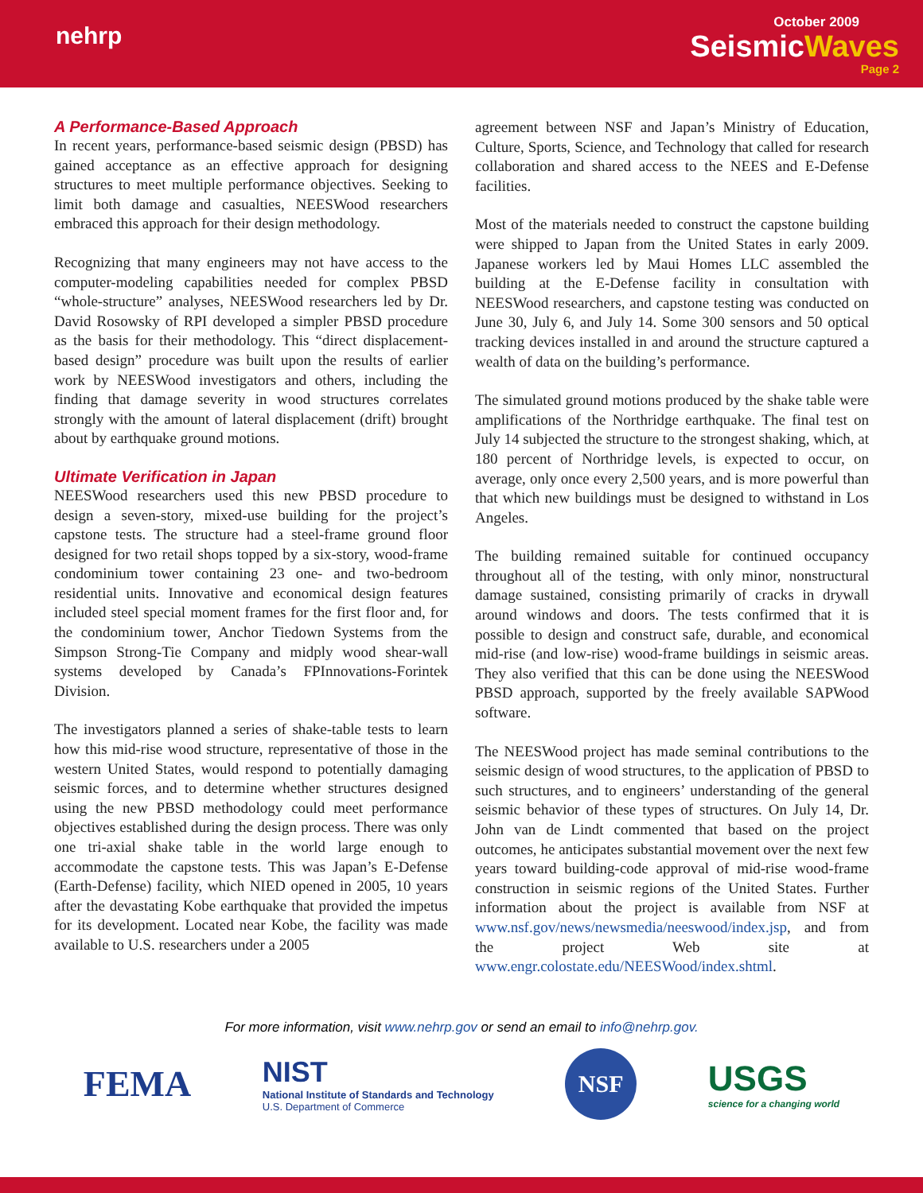nehrp
October 2009
SeismicWaves
Page 2
A Performance-Based Approach
In recent years, performance-based seismic design (PBSD) has gained acceptance as an effective approach for designing structures to meet multiple performance objectives. Seeking to limit both damage and casualties, NEESWood researchers embraced this approach for their design methodology.
Recognizing that many engineers may not have access to the computer-modeling capabilities needed for complex PBSD “whole-structure” analyses, NEESWood researchers led by Dr. David Rosowsky of RPI developed a simpler PBSD procedure as the basis for their methodology. This “direct displacement-based design” procedure was built upon the results of earlier work by NEESWood investigators and others, including the finding that damage severity in wood structures correlates strongly with the amount of lateral displacement (drift) brought about by earthquake ground motions.
Ultimate Verification in Japan
NEESWood researchers used this new PBSD procedure to design a seven-story, mixed-use building for the project’s capstone tests. The structure had a steel-frame ground floor designed for two retail shops topped by a six-story, wood-frame condominium tower containing 23 one- and two-bedroom residential units. Innovative and economical design features included steel special moment frames for the first floor and, for the condominium tower, Anchor Tiedown Systems from the Simpson Strong-Tie Company and midply wood shear-wall systems developed by Canada’s FPInnovations-Forintek Division.
The investigators planned a series of shake-table tests to learn how this mid-rise wood structure, representative of those in the western United States, would respond to potentially damaging seismic forces, and to determine whether structures designed using the new PBSD methodology could meet performance objectives established during the design process. There was only one tri-axial shake table in the world large enough to accommodate the capstone tests. This was Japan’s E-Defense (Earth-Defense) facility, which NIED opened in 2005, 10 years after the devastating Kobe earthquake that provided the impetus for its development. Located near Kobe, the facility was made available to U.S. researchers under a 2005
agreement between NSF and Japan’s Ministry of Education, Culture, Sports, Science, and Technology that called for research collaboration and shared access to the NEES and E-Defense facilities.
Most of the materials needed to construct the capstone building were shipped to Japan from the United States in early 2009. Japanese workers led by Maui Homes LLC assembled the building at the E-Defense facility in consultation with NEESWood researchers, and capstone testing was conducted on June 30, July 6, and July 14. Some 300 sensors and 50 optical tracking devices installed in and around the structure captured a wealth of data on the building’s performance.
The simulated ground motions produced by the shake table were amplifications of the Northridge earthquake. The final test on July 14 subjected the structure to the strongest shaking, which, at 180 percent of Northridge levels, is expected to occur, on average, only once every 2,500 years, and is more powerful than that which new buildings must be designed to withstand in Los Angeles.
The building remained suitable for continued occupancy throughout all of the testing, with only minor, nonstructural damage sustained, consisting primarily of cracks in drywall around windows and doors. The tests confirmed that it is possible to design and construct safe, durable, and economical mid-rise (and low-rise) wood-frame buildings in seismic areas. They also verified that this can be done using the NEESWood PBSD approach, supported by the freely available SAPWood software.
The NEESWood project has made seminal contributions to the seismic design of wood structures, to the application of PBSD to such structures, and to engineers’ understanding of the general seismic behavior of these types of structures. On July 14, Dr. John van de Lindt commented that based on the project outcomes, he anticipates substantial movement over the next few years toward building-code approval of mid-rise wood-frame construction in seismic regions of the United States. Further information about the project is available from NSF at www.nsf.gov/news/newsmedia/neeswood/index.jsp, and from the project Web site at www.engr.colostate.edu/NEESWood/index.shtml.
For more information, visit www.nehrp.gov or send an email to info@nehrp.gov.
FEMA
NIST
National Institute of Standards and Technology
U.S. Department of Commerce
NSF
USGS
science for a changing world